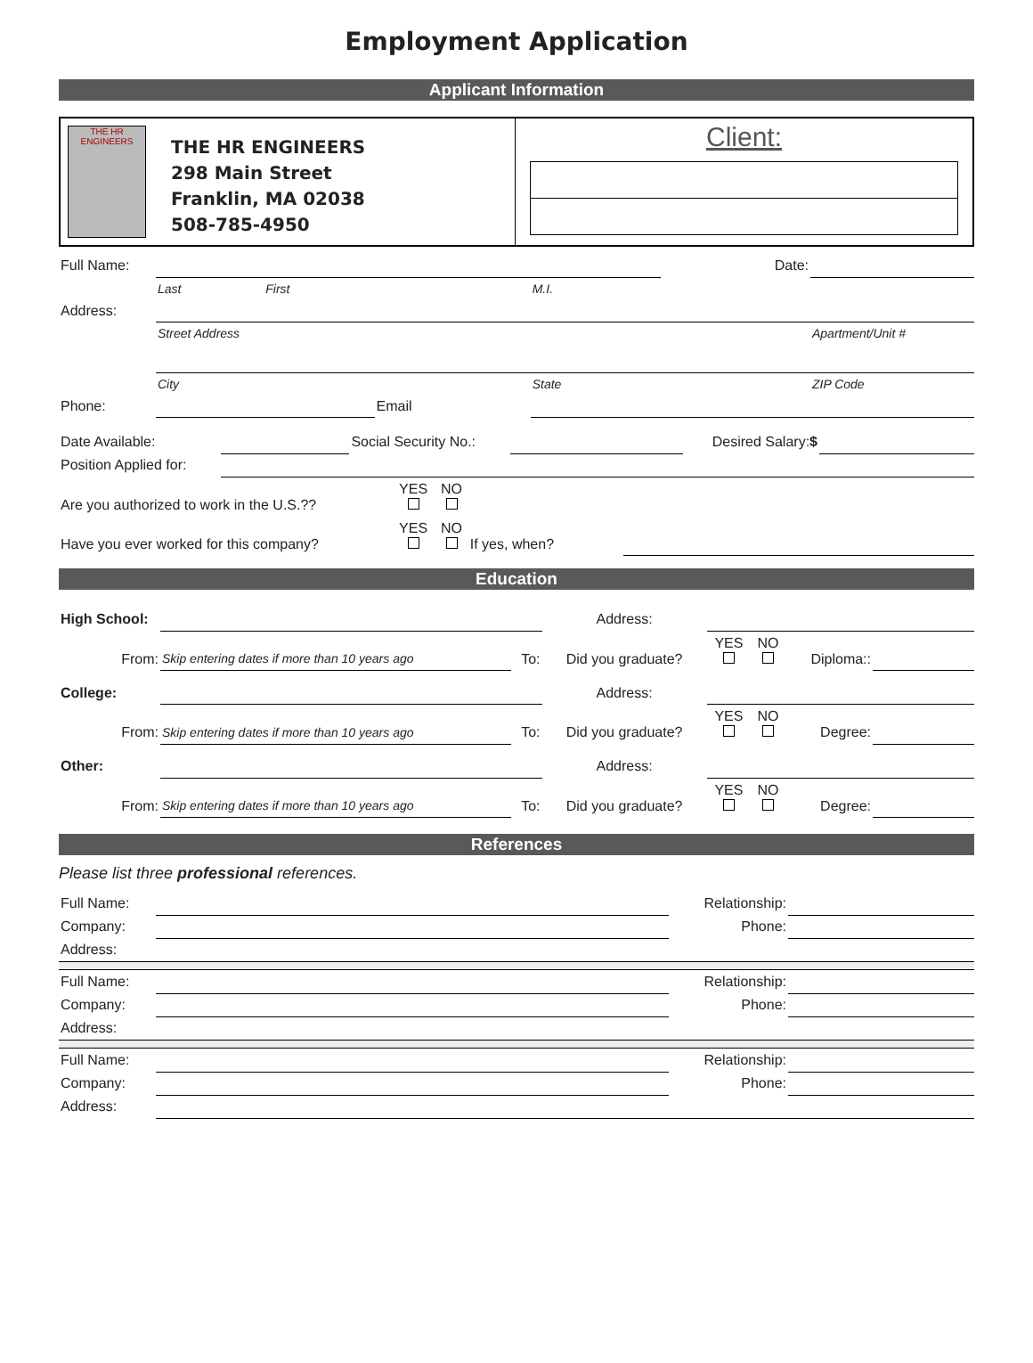Employment Application
Applicant Information
THE HR ENGINEERS
THE HR ENGINEERS
298 Main Street
Franklin, MA 02038
508-785-4950
Client:
| Full Name: | | | | | Date: | |
| | Last | First | | M.I. | | |
| Address: | | | | | | |
| | Street Address | | | | | Apartment/Unit # |
| | City | | | State | | ZIP Code |
| Phone: | | | Email | | | |
| Date Available: | | Social Security No.: | | Desired Salary: $ | |
| Position Applied for: | | | | | |
| Are you authorized to work in the U.S.?? | YES | NO | | |
| Have you ever worked for this company? | YES | NO | If yes, when? | |
Education
| High School: | | | Address: | | | | |
| From: | Skip entering dates if more than 10 years ago | To: | Did you graduate? | YES | NO | Diploma:: | |
| College: | | | Address: | | | | |
| From: | Skip entering dates if more than 10 years ago | To: | Did you graduate? | YES | NO | Degree: | |
| Other: | | | Address: | | | | |
| From: | Skip entering dates if more than 10 years ago | To: | Did you graduate? | YES | NO | Degree: | |
References
Please list three professional references.
| Full Name: | | Relationship: | |
| Company: | | Phone: | |
| Address: | | | |
| Full Name: | | Relationship: | |
| Company: | | Phone: | |
| Address: | | | |
| Full Name: | | Relationship: | |
| Company: | | Phone: | |
| Address: | | | |